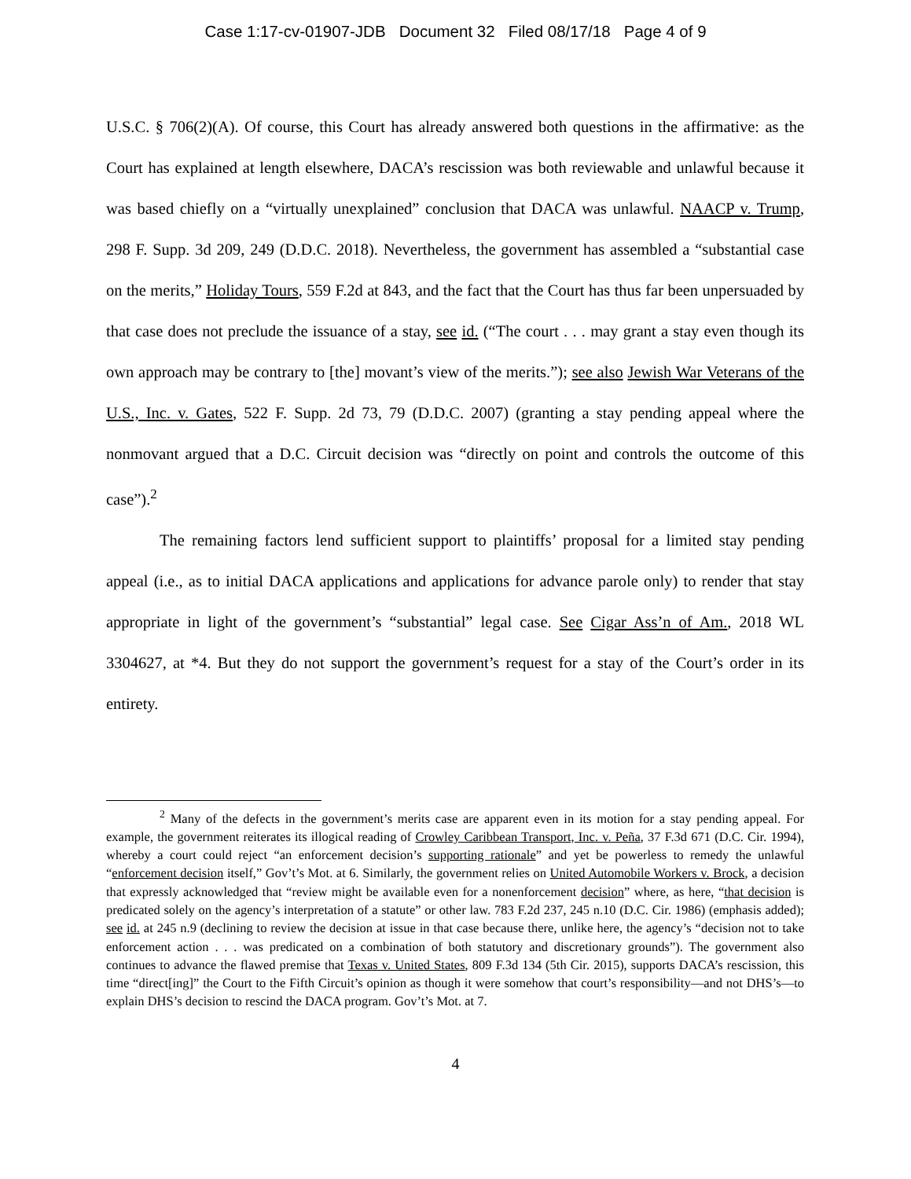Case 1:17-cv-01907-JDB Document 32 Filed 08/17/18 Page 4 of 9
U.S.C. § 706(2)(A). Of course, this Court has already answered both questions in the affirmative: as the Court has explained at length elsewhere, DACA’s rescission was both reviewable and unlawful because it was based chiefly on a “virtually unexplained” conclusion that DACA was unlawful. NAACP v. Trump, 298 F. Supp. 3d 209, 249 (D.D.C. 2018). Nevertheless, the government has assembled a “substantial case on the merits,” Holiday Tours, 559 F.2d at 843, and the fact that the Court has thus far been unpersuaded by that case does not preclude the issuance of a stay, see id. (“The court . . . may grant a stay even though its own approach may be contrary to [the] movant’s view of the merits.”); see also Jewish War Veterans of the U.S., Inc. v. Gates, 522 F. Supp. 2d 73, 79 (D.D.C. 2007) (granting a stay pending appeal where the nonmovant argued that a D.C. Circuit decision was “directly on point and controls the outcome of this case”).<sup>2</sup>
The remaining factors lend sufficient support to plaintiffs’ proposal for a limited stay pending appeal (i.e., as to initial DACA applications and applications for advance parole only) to render that stay appropriate in light of the government’s “substantial” legal case. See Cigar Ass’n of Am., 2018 WL 3304627, at *4. But they do not support the government’s request for a stay of the Court’s order in its entirety.
<sup>2</sup> Many of the defects in the government’s merits case are apparent even in its motion for a stay pending appeal. For example, the government reiterates its illogical reading of Crowley Caribbean Transport, Inc. v. Peña, 37 F.3d 671 (D.C. Cir. 1994), whereby a court could reject “an enforcement decision’s supporting rationale” and yet be powerless to remedy the unlawful “enforcement decision itself,” Gov’t’s Mot. at 6. Similarly, the government relies on United Automobile Workers v. Brock, a decision that expressly acknowledged that “review might be available even for a nonenforcement decision” where, as here, “that decision is predicated solely on the agency’s interpretation of a statute” or other law. 783 F.2d 237, 245 n.10 (D.C. Cir. 1986) (emphasis added); see id. at 245 n.9 (declining to review the decision at issue in that case because there, unlike here, the agency’s “decision not to take enforcement action . . . was predicated on a combination of both statutory and discretionary grounds”). The government also continues to advance the flawed premise that Texas v. United States, 809 F.3d 134 (5th Cir. 2015), supports DACA’s rescission, this time “direct[ing]” the Court to the Fifth Circuit’s opinion as though it were somehow that court’s responsibility—and not DHS’s—to explain DHS’s decision to rescind the DACA program. Gov’t’s Mot. at 7.
4